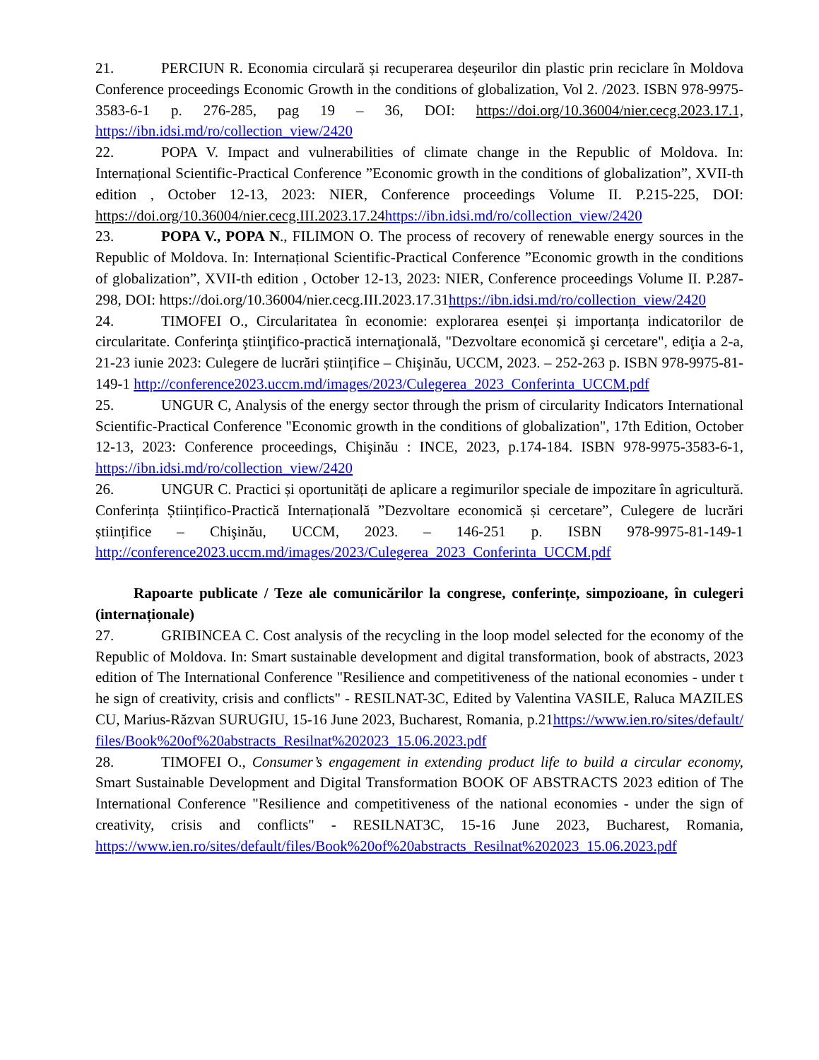21. PERCIUN R. Economia circulară și recuperarea deșeurilor din plastic prin reciclare în Moldova Conference proceedings Economic Growth in the conditions of globalization, Vol 2. /2023. ISBN 978-9975-3583-6-1 p. 276-285, pag 19 – 36, DOI: https://doi.org/10.36004/nier.cecg.2023.17.1, https://ibn.idsi.md/ro/collection_view/2420
22. POPA V. Impact and vulnerabilities of climate change in the Republic of Moldova. In: Internațional Scientific-Practical Conference ”Economic growth in the conditions of globalization”, XVII-th edition , October 12-13, 2023: NIER, Conference proceedings Volume II. P.215-225, DOI: https://doi.org/10.36004/nier.cecg.III.2023.17.24 https://ibn.idsi.md/ro/collection_view/2420
23. POPA V., POPA N., FILIMON O. The process of recovery of renewable energy sources in the Republic of Moldova. In: Internațional Scientific-Practical Conference ”Economic growth in the conditions of globalization”, XVII-th edition , October 12-13, 2023: NIER, Conference proceedings Volume II. P.287-298, DOI: https://doi.org/10.36004/nier.cecg.III.2023.17.31https://ibn.idsi.md/ro/collection_view/2420
24. TIMOFEI O., Circularitatea în economie: explorarea esenței și importanța indicatorilor de circularitate. Conferinţa ştiinţifico-practică internaţională, "Dezvoltare economică şi cercetare", ediţia a 2-a, 21-23 iunie 2023: Culegere de lucrări științifice – Chişinău, UCCM, 2023. – 252-263 p. ISBN 978-9975-81-149-1 http://conference2023.uccm.md/images/2023/Culegerea_2023_Conferinta_UCCM.pdf
25. UNGUR C, Analysis of the energy sector through the prism of circularity Indicators International Scientific-Practical Conference "Economic growth in the conditions of globalization", 17th Edition, October 12-13, 2023: Conference proceedings, Chişinău : INCE, 2023, p.174-184. ISBN 978-9975-3583-6-1, https://ibn.idsi.md/ro/collection_view/2420
26. UNGUR C. Practici și oportunități de aplicare a regimurilor speciale de impozitare în agricultură. Conferința Științifico-Practică Internațională ”Dezvoltare economică și cercetare”, Culegere de lucrări științifice – Chişinău, UCCM, 2023. – 146-251 p. ISBN 978-9975-81-149-1 http://conference2023.uccm.md/images/2023/Culegerea_2023_Conferinta_UCCM.pdf
Rapoarte publicate / Teze ale comunicărilor la congrese, conferințe, simpozioane, în culegeri (internaționale)
27. GRIBINCEA C. Cost analysis of the recycling in the loop model selected for the economy of the Republic of Moldova. In: Smart sustainable development and digital transformation, book of abstracts, 2023 edition of The International Conference "Resilience and competitiveness of the national economies - under the sign of creativity, crisis and conflicts" - RESILNAT-3C, Edited by Valentina VASILE, Raluca MAZILESCU, Marius-Răzvan SURUGIU, 15-16 June 2023, Bucharest, Romania, p.21https://www.ien.ro/sites/default/files/Book%20of%20abstracts_Resilnat%202023_15.06.2023.pdf
28. TIMOFEI O., Consumer’s engagement in extending product life to build a circular economy, Smart Sustainable Development and Digital Transformation BOOK OF ABSTRACTS 2023 edition of The International Conference "Resilience and competitiveness of the national economies - under the sign of creativity, crisis and conflicts" - RESILNAT3C, 15-16 June 2023, Bucharest, Romania, https://www.ien.ro/sites/default/files/Book%20of%20abstracts_Resilnat%202023_15.06.2023.pdf